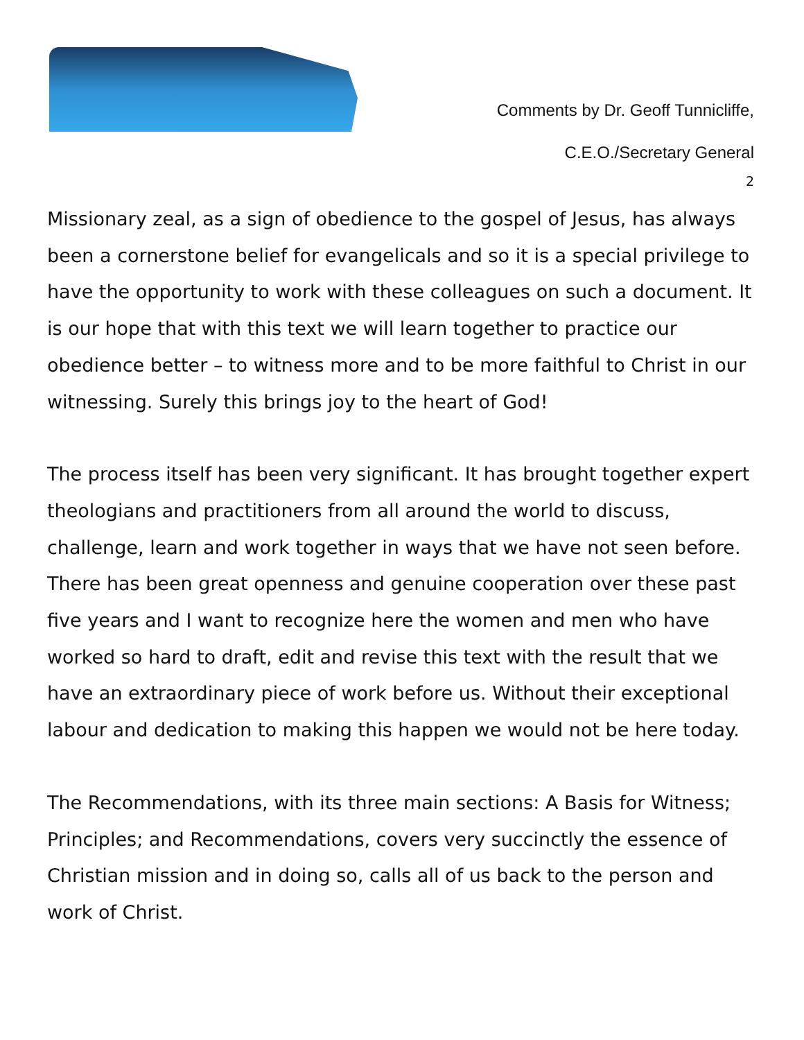Comments by Dr. Geoff Tunnicliffe,
C.E.O./Secretary General
2
Missionary zeal, as a sign of obedience to the gospel of Jesus, has always been a cornerstone belief for evangelicals and so it is a special privilege to have the opportunity to work with these colleagues on such a document. It is our hope that with this text we will learn together to practice our obedience better – to witness more and to be more faithful to Christ in our witnessing. Surely this brings joy to the heart of God!
The process itself has been very significant. It has brought together expert theologians and practitioners from all around the world to discuss, challenge, learn and work together in ways that we have not seen before. There has been great openness and genuine cooperation over these past five years and I want to recognize here the women and men who have worked so hard to draft, edit and revise this text with the result that we have an extraordinary piece of work before us. Without their exceptional labour and dedication to making this happen we would not be here today.
The Recommendations, with its three main sections: A Basis for Witness; Principles; and Recommendations, covers very succinctly the essence of Christian mission and in doing so, calls all of us back to the person and work of Christ.